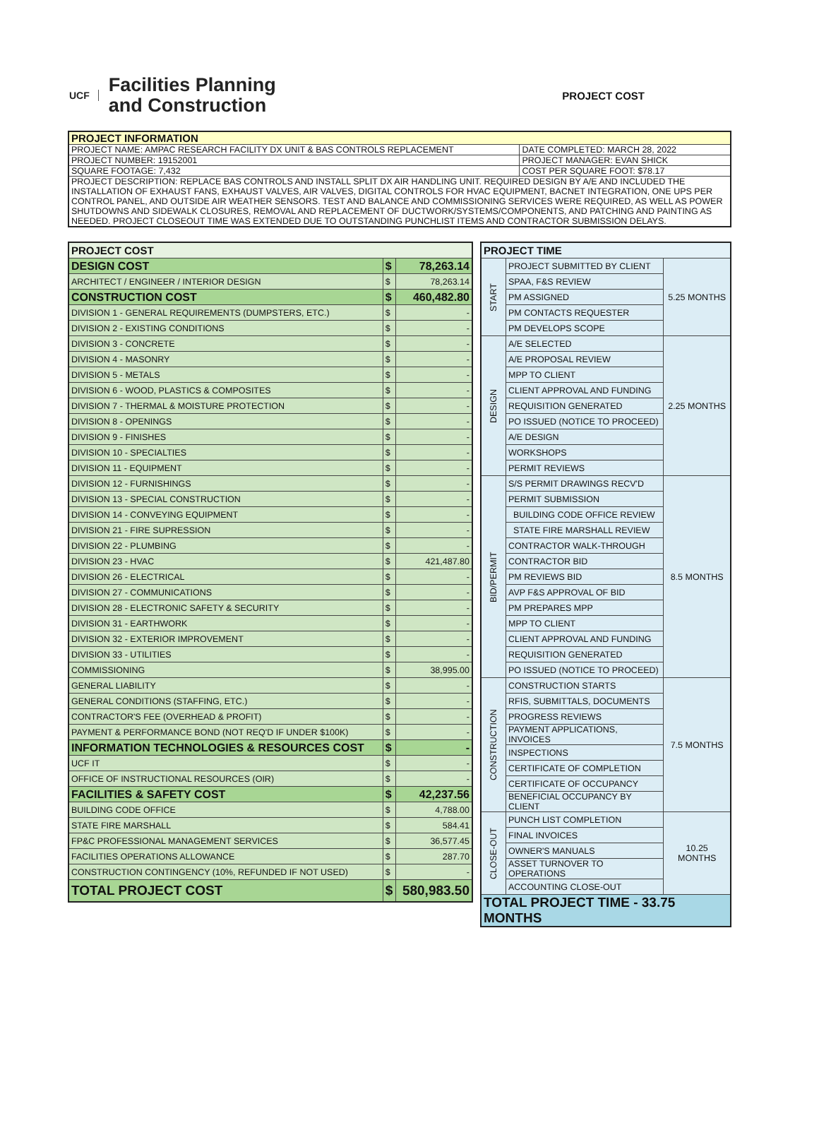UCF Facilities Planning
and Construction
PROJECT COST
| PROJECT INFORMATION | |
| --- | --- |
| PROJECT NAME: AMPAC RESEARCH FACILITY DX UNIT & BAS CONTROLS REPLACEMENT | DATE COMPLETED: MARCH 28, 2022 |
| PROJECT NUMBER: 19152001 | PROJECT MANAGER: EVAN SHICK |
| SQUARE FOOTAGE: 7,432 | COST PER SQUARE FOOT: $78.17 |
| PROJECT DESCRIPTION: REPLACE BAS CONTROLS AND INSTALL SPLIT DX AIR HANDLING UNIT. REQUIRED DESIGN BY A/E AND INCLUDED THE INSTALLATION OF EXHAUST FANS, EXHAUST VALVES, AIR VALVES, DIGITAL CONTROLS FOR HVAC EQUIPMENT, BACNET INTEGRATION, ONE UPS PER CONTROL PANEL, AND OUTSIDE AIR WEATHER SENSORS. TEST AND BALANCE AND COMMISSIONING SERVICES WERE REQUIRED, AS WELL AS POWER SHUTDOWNS AND SIDEWALK CLOSURES, REMOVAL AND REPLACEMENT OF DUCTWORK/SYSTEMS/COMPONENTS, AND PATCHING AND PAINTING AS NEEDED. PROJECT CLOSEOUT TIME WAS EXTENDED DUE TO OUTSTANDING PUNCHLIST ITEMS AND CONTRACTOR SUBMISSION DELAYS. | |
| PROJECT COST | | |
| DESIGN COST | $ | 78,263.14 |
| ARCHITECT / ENGINEER / INTERIOR DESIGN | $ | 78,263.14 |
| CONSTRUCTION COST | $ | 460,482.80 |
| DIVISION 1 - GENERAL REQUIREMENTS (DUMPSTERS, ETC.) | $ | - |
| DIVISION 2 - EXISTING CONDITIONS | $ | - |
| DIVISION 3 - CONCRETE | $ | - |
| DIVISION 4 - MASONRY | $ | - |
| DIVISION 5 - METALS | $ | - |
| DIVISION 6 - WOOD, PLASTICS & COMPOSITES | $ | - |
| DIVISION 7 - THERMAL & MOISTURE PROTECTION | $ | - |
| DIVISION 8 - OPENINGS | $ | - |
| DIVISION 9 - FINISHES | $ | - |
| DIVISION 10 - SPECIALTIES | $ | - |
| DIVISION 11 - EQUIPMENT | $ | - |
| DIVISION 12 - FURNISHINGS | $ | - |
| DIVISION 13 - SPECIAL CONSTRUCTION | $ | - |
| DIVISION 14 - CONVEYING EQUIPMENT | $ | - |
| DIVISION 21 - FIRE SUPRESSION | $ | - |
| DIVISION 22 - PLUMBING | $ | - |
| DIVISION 23 - HVAC | $ | 421,487.80 |
| DIVISION 26 - ELECTRICAL | $ | - |
| DIVISION 27 - COMMUNICATIONS | $ | - |
| DIVISION 28 - ELECTRONIC SAFETY & SECURITY | $ | - |
| DIVISION 31 - EARTHWORK | $ | - |
| DIVISION 32 - EXTERIOR IMPROVEMENT | $ | - |
| DIVISION 33 - UTILITIES | $ | - |
| COMMISSIONING | $ | 38,995.00 |
| GENERAL LIABILITY | $ | - |
| GENERAL CONDITIONS (STAFFING, ETC.) | $ | - |
| CONTRACTOR'S FEE (OVERHEAD & PROFIT) | $ | - |
| PAYMENT & PERFORMANCE BOND (NOT REQ'D IF UNDER $100K) | $ | - |
| INFORMATION TECHNOLOGIES & RESOURCES COST | $ | - |
| UCF IT | $ | - |
| OFFICE OF INSTRUCTIONAL RESOURCES (OIR) | $ | - |
| FACILITIES & SAFETY COST | $ | 42,237.56 |
| BUILDING CODE OFFICE | $ | 4,788.00 |
| STATE FIRE MARSHALL | $ | 584.41 |
| FP&C PROFESSIONAL MANAGEMENT SERVICES | $ | 36,577.45 |
| FACILITIES OPERATIONS ALLOWANCE | $ | 287.70 |
| CONSTRUCTION CONTINGENCY (10%, REFUNDED IF NOT USED) | $ | - |
| TOTAL PROJECT COST | $ | 580,983.50 |
| PROJECT TIME | | |
| START | PROJECT SUBMITTED BY CLIENT | 5.25 MONTHS |
| | SPAA, F&S REVIEW | |
| | PM ASSIGNED | |
| | PM CONTACTS REQUESTER | |
| | PM DEVELOPS SCOPE | |
| DESIGN | A/E SELECTED | 2.25 MONTHS |
| | A/E PROPOSAL REVIEW | |
| | MPP TO CLIENT | |
| | CLIENT APPROVAL AND FUNDING | |
| | REQUISITION GENERATED | |
| | PO ISSUED (NOTICE TO PROCEED) | |
| | A/E DESIGN | |
| | WORKSHOPS | |
| | PERMIT REVIEWS | |
| BID/PERMIT | S/S PERMIT DRAWINGS RECV'D | 8.5 MONTHS |
| | PERMIT SUBMISSION | |
| | BUILDING CODE OFFICE REVIEW | |
| | STATE FIRE MARSHALL REVIEW | |
| | CONTRACTOR WALK-THROUGH | |
| | CONTRACTOR BID | |
| | PM REVIEWS BID | |
| | AVP F&S APPROVAL OF BID | |
| | PM PREPARES MPP | |
| | MPP TO CLIENT | |
| | CLIENT APPROVAL AND FUNDING | |
| | REQUISITION GENERATED | |
| | PO ISSUED (NOTICE TO PROCEED) | |
| CONSTRUCTION | CONSTRUCTION STARTS | 7.5 MONTHS |
| | RFIS, SUBMITTALS, DOCUMENTS | |
| | PROGRESS REVIEWS | |
| | PAYMENT APPLICATIONS, INVOICES | |
| | INSPECTIONS | |
| | CERTIFICATE OF COMPLETION | |
| | CERTIFICATE OF OCCUPANCY | |
| | BENEFICIAL OCCUPANCY BY CLIENT | |
| CLOSE-OUT | PUNCH LIST COMPLETION | 10.25 MONTHS |
| | FINAL INVOICES | |
| | OWNER'S MANUALS | |
| | ASSET TURNOVER TO OPERATIONS | |
| | ACCOUNTING CLOSE-OUT | |
| TOTAL PROJECT TIME - 33.75 MONTHS | | |